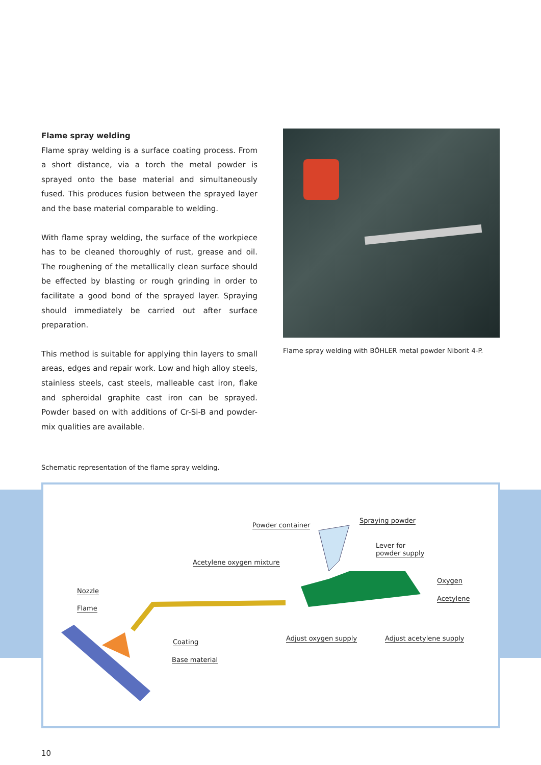Flame spray welding
Flame spray welding is a surface coating process. From a short distance, via a torch the metal powder is sprayed onto the base material and simultaneously fused. This produces fusion between the sprayed layer and the base material comparable to welding.
With flame spray welding, the surface of the workpiece has to be cleaned thoroughly of rust, grease and oil. The roughening of the metallically clean surface should be effected by blasting or rough grinding in order to facilitate a good bond of the sprayed layer. Spraying should immediately be carried out after surface preparation.
This method is suitable for applying thin layers to small areas, edges and repair work. Low and high alloy steels, stainless steels, cast steels, malleable cast iron, flake and spheroidal graphite cast iron can be sprayed. Powder based on with additions of Cr-Si-B and powder-mix qualities are available.
Flame spray welding with BÖHLER metal powder Niborit 4-P.
Schematic representation of the flame spray welding.
Powder container
Spraying powder
Lever for
powder supply
Acetylene oxygen mixture
Nozzle
Oxygen
Flame
Acetylene
Adjust oxygen supply Adjust acetylene supply
Coating
Base material
10